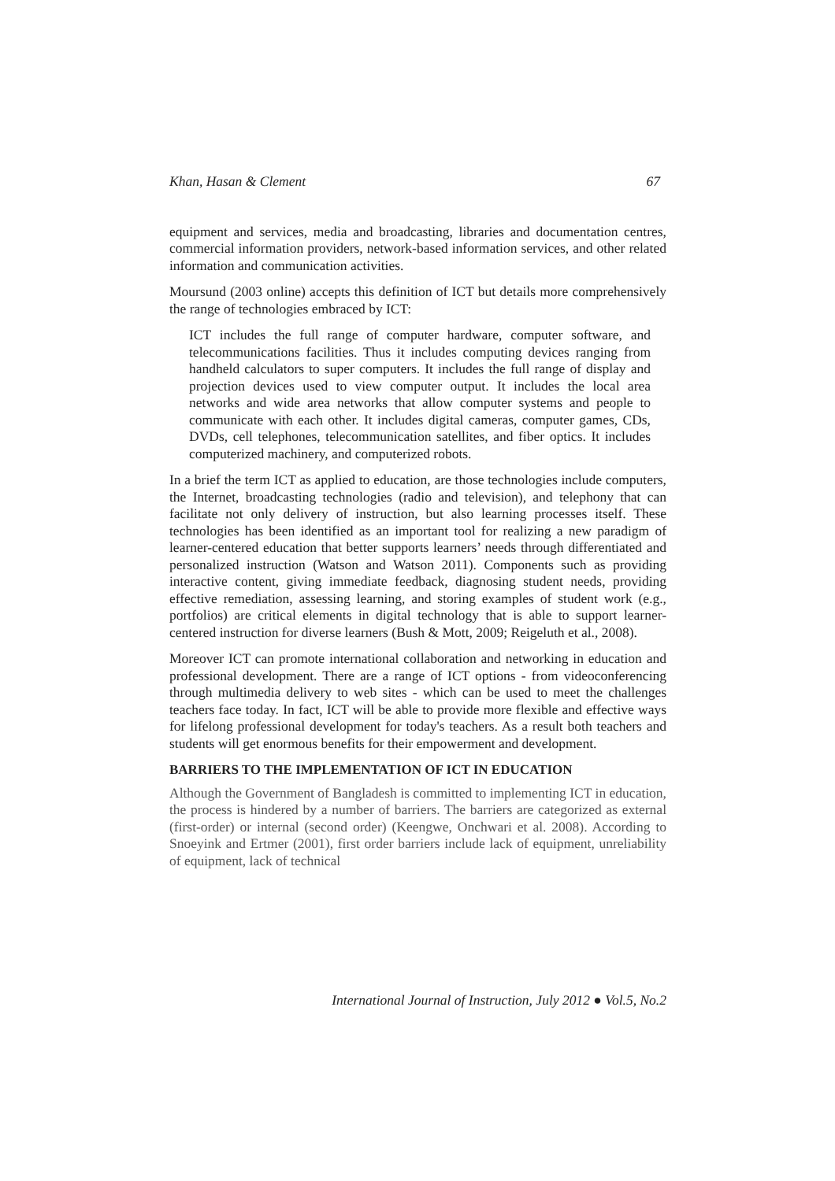Khan, Hasan & Clement 67
equipment and services, media and broadcasting, libraries and documentation centres, commercial information providers, network-based information services, and other related information and communication activities.
Moursund (2003 online) accepts this definition of ICT but details more comprehensively the range of technologies embraced by ICT:
ICT includes the full range of computer hardware, computer software, and telecommunications facilities. Thus it includes computing devices ranging from handheld calculators to super computers. It includes the full range of display and projection devices used to view computer output. It includes the local area networks and wide area networks that allow computer systems and people to communicate with each other. It includes digital cameras, computer games, CDs, DVDs, cell telephones, telecommunication satellites, and fiber optics. It includes computerized machinery, and computerized robots.
In a brief the term ICT as applied to education, are those technologies include computers, the Internet, broadcasting technologies (radio and television), and telephony that can facilitate not only delivery of instruction, but also learning processes itself. These technologies has been identified as an important tool for realizing a new paradigm of learner-centered education that better supports learners’ needs through differentiated and personalized instruction (Watson and Watson 2011). Components such as providing interactive content, giving immediate feedback, diagnosing student needs, providing effective remediation, assessing learning, and storing examples of student work (e.g., portfolios) are critical elements in digital technology that is able to support learner-centered instruction for diverse learners (Bush & Mott, 2009; Reigeluth et al., 2008).
Moreover ICT can promote international collaboration and networking in education and professional development. There are a range of ICT options - from videoconferencing through multimedia delivery to web sites - which can be used to meet the challenges teachers face today. In fact, ICT will be able to provide more flexible and effective ways for lifelong professional development for today's teachers. As a result both teachers and students will get enormous benefits for their empowerment and development.
BARRIERS TO THE IMPLEMENTATION OF ICT IN EDUCATION
Although the Government of Bangladesh is committed to implementing ICT in education, the process is hindered by a number of barriers. The barriers are categorized as external (first-order) or internal (second order) (Keengwe, Onchwari et al. 2008). According to Snoeyink and Ertmer (2001), first order barriers include lack of equipment, unreliability of equipment, lack of technical
International Journal of Instruction, July 2012 ● Vol.5, No.2